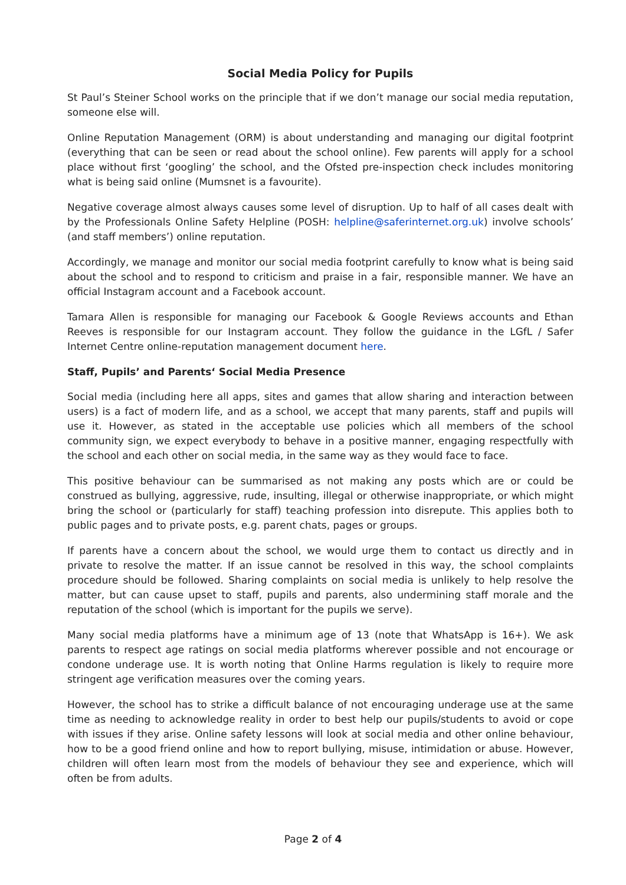Social Media Policy for Pupils
St Paul’s Steiner School works on the principle that if we don’t manage our social media reputation, someone else will.
Online Reputation Management (ORM) is about understanding and managing our digital footprint (everything that can be seen or read about the school online). Few parents will apply for a school place without first ‘googling’ the school, and the Ofsted pre-inspection check includes monitoring what is being said online (Mumsnet is a favourite).
Negative coverage almost always causes some level of disruption. Up to half of all cases dealt with by the Professionals Online Safety Helpline (POSH: helpline@saferinternet.org.uk) involve schools’ (and staff members’) online reputation.
Accordingly, we manage and monitor our social media footprint carefully to know what is being said about the school and to respond to criticism and praise in a fair, responsible manner. We have an official Instagram account and a Facebook account.
Tamara Allen is responsible for managing our Facebook & Google Reviews accounts and Ethan Reeves is responsible for our Instagram account. They follow the guidance in the LGfL / Safer Internet Centre online-reputation management document here.
Staff, Pupils’ and Parents‘ Social Media Presence
Social media (including here all apps, sites and games that allow sharing and interaction between users) is a fact of modern life, and as a school, we accept that many parents, staff and pupils will use it. However, as stated in the acceptable use policies which all members of the school community sign, we expect everybody to behave in a positive manner, engaging respectfully with the school and each other on social media, in the same way as they would face to face.
This positive behaviour can be summarised as not making any posts which are or could be construed as bullying, aggressive, rude, insulting, illegal or otherwise inappropriate, or which might bring the school or (particularly for staff) teaching profession into disrepute. This applies both to public pages and to private posts, e.g. parent chats, pages or groups.
If parents have a concern about the school, we would urge them to contact us directly and in private to resolve the matter. If an issue cannot be resolved in this way, the school complaints procedure should be followed. Sharing complaints on social media is unlikely to help resolve the matter, but can cause upset to staff, pupils and parents, also undermining staff morale and the reputation of the school (which is important for the pupils we serve).
Many social media platforms have a minimum age of 13 (note that WhatsApp is 16+). We ask parents to respect age ratings on social media platforms wherever possible and not encourage or condone underage use. It is worth noting that Online Harms regulation is likely to require more stringent age verification measures over the coming years.
However, the school has to strike a difficult balance of not encouraging underage use at the same time as needing to acknowledge reality in order to best help our pupils/students to avoid or cope with issues if they arise. Online safety lessons will look at social media and other online behaviour, how to be a good friend online and how to report bullying, misuse, intimidation or abuse. However, children will often learn most from the models of behaviour they see and experience, which will often be from adults.
Page 2 of 4